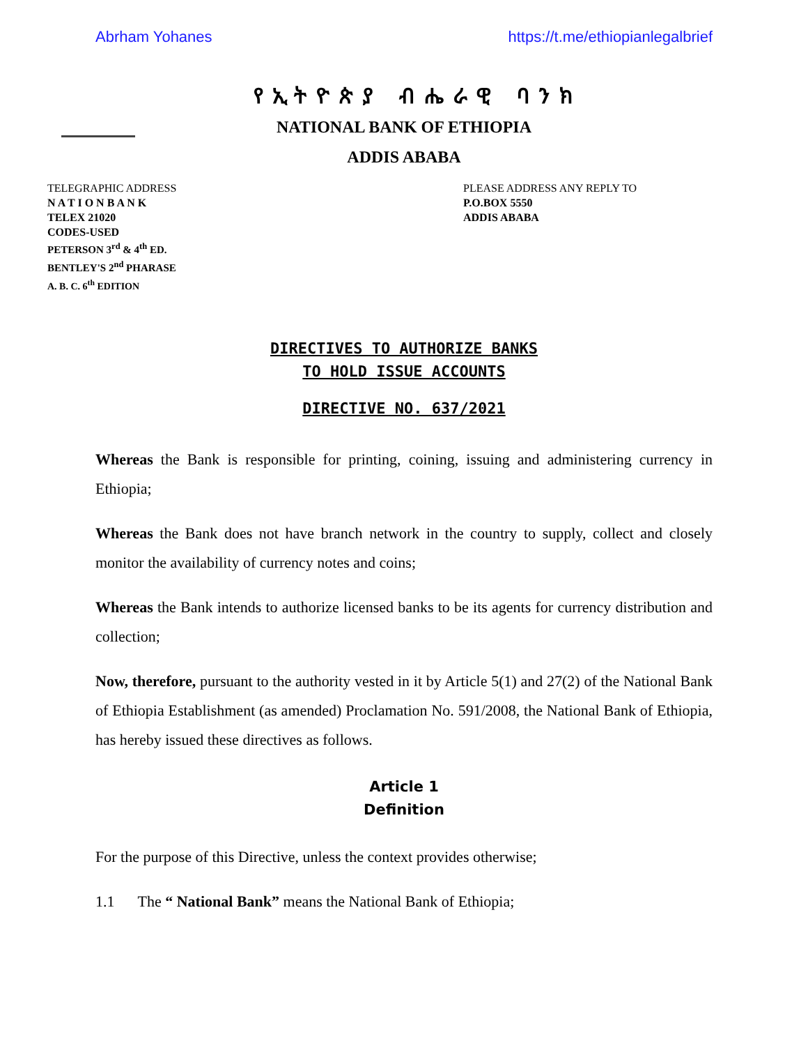Abrham Yohanes https://t.me/ethiopianlegalbrief
የኢትዮጵያ ብሔራዊ ባንክ
NATIONAL BANK OF ETHIOPIA
ADDIS ABABA
TELEGRAPHIC ADDRESS
N A T I O N B A N K
TELEX 21020
CODES-USED
PETERSON 3<sup>rd</sup> & 4<sup>th</sup> ED.
BENTLEY'S 2<sup>nd</sup> PHARASE
A. B. C. 6<sup>th</sup> EDITION
PLEASE ADDRESS ANY REPLY TO
P.O.BOX 5550
ADDIS ABABA
DIRECTIVES TO AUTHORIZE BANKS
TO HOLD ISSUE ACCOUNTS
DIRECTIVE NO. 637/2021
Whereas the Bank is responsible for printing, coining, issuing and administering currency in Ethiopia;
Whereas the Bank does not have branch network in the country to supply, collect and closely monitor the availability of currency notes and coins;
Whereas the Bank intends to authorize licensed banks to be its agents for currency distribution and collection;
Now, therefore, pursuant to the authority vested in it by Article 5(1) and 27(2) of the National Bank of Ethiopia Establishment (as amended) Proclamation No. 591/2008, the National Bank of Ethiopia, has hereby issued these directives as follows.
Article 1
Definition
For the purpose of this Directive, unless the context provides otherwise;
1.1 The “ National Bank” means the National Bank of Ethiopia;